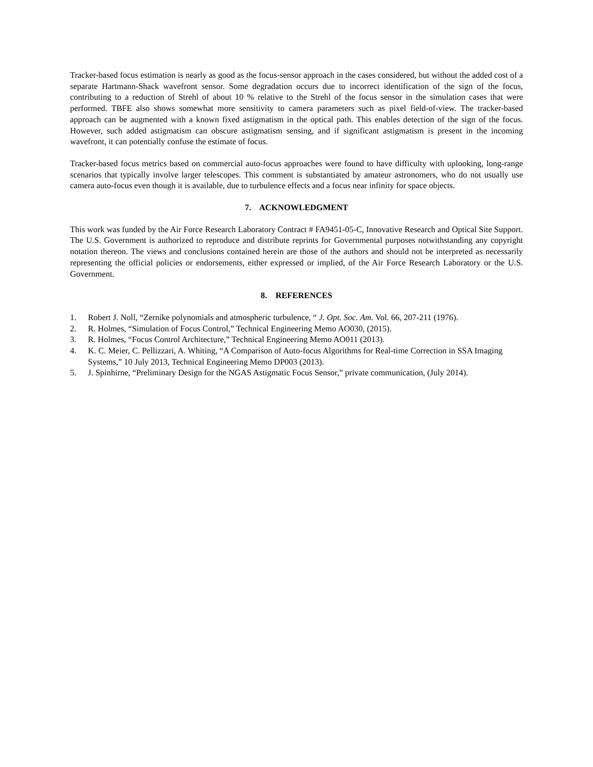Tracker-based focus estimation is nearly as good as the focus-sensor approach in the cases considered, but without the added cost of a separate Hartmann-Shack wavefront sensor. Some degradation occurs due to incorrect identification of the sign of the focus, contributing to a reduction of Strehl of about 10 % relative to the Strehl of the focus sensor in the simulation cases that were performed. TBFE also shows somewhat more sensitivity to camera parameters such as pixel field-of-view. The tracker-based approach can be augmented with a known fixed astigmatism in the optical path. This enables detection of the sign of the focus. However, such added astigmatism can obscure astigmatism sensing, and if significant astigmatism is present in the incoming wavefront, it can potentially confuse the estimate of focus.
Tracker-based focus metrics based on commercial auto-focus approaches were found to have difficulty with uplooking, long-range scenarios that typically involve larger telescopes. This comment is substantiated by amateur astronomers, who do not usually use camera auto-focus even though it is available, due to turbulence effects and a focus near infinity for space objects.
7. ACKNOWLEDGMENT
This work was funded by the Air Force Research Laboratory Contract # FA9451-05-C, Innovative Research and Optical Site Support. The U.S. Government is authorized to reproduce and distribute reprints for Governmental purposes notwithstanding any copyright notation thereon. The views and conclusions contained herein are those of the authors and should not be interpreted as necessarily representing the official policies or endorsements, either expressed or implied, of the Air Force Research Laboratory or the U.S. Government.
8. REFERENCES
1. Robert J. Noll, “Zernike polynomials and atmospheric turbulence, “ J. Opt. Soc. Am. Vol. 66, 207-211 (1976).
2. R. Holmes, “Simulation of Focus Control,” Technical Engineering Memo AO030, (2015).
3. R. Holmes, “Focus Control Architecture,” Technical Engineering Memo AO011 (2013).
4. K. C. Meier, C. Pellizzari, A. Whiting, “A Comparison of Auto-focus Algorithms for Real-time Correction in SSA Imaging Systems,” 10 July 2013, Technical Engineering Memo DP003 (2013).
5. J. Spinhirne, “Preliminary Design for the NGAS Astigmatic Focus Sensor,” private communication, (July 2014).